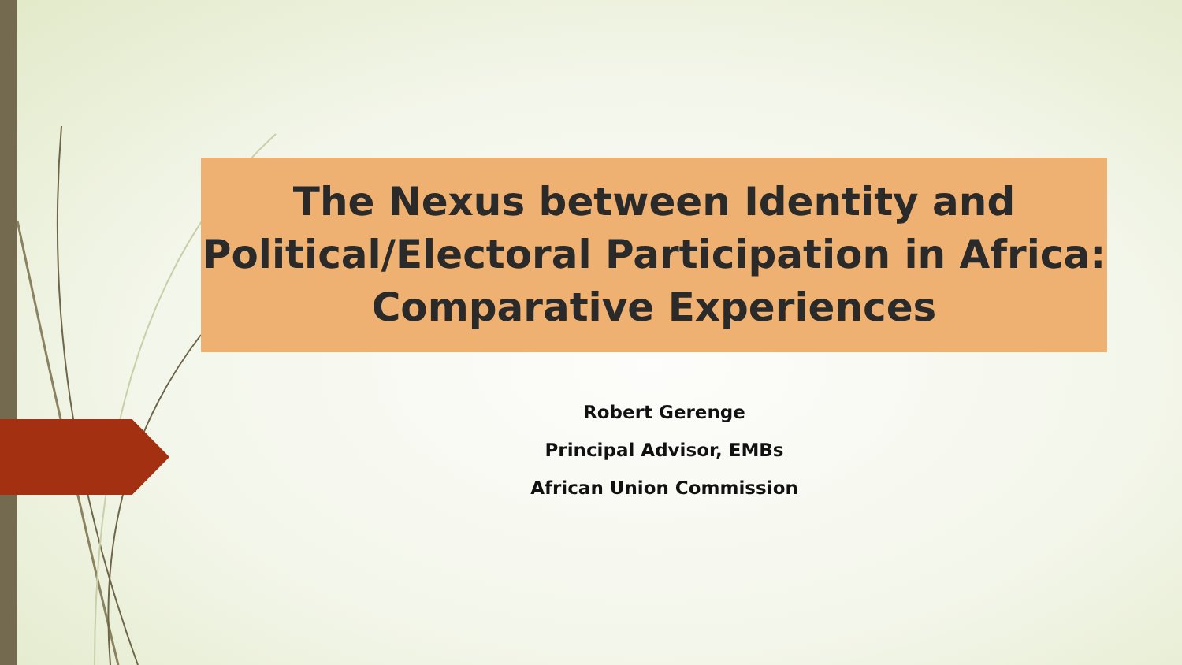The Nexus between Identity and
Political/Electoral Participation in Africa:
Comparative Experiences
Robert Gerenge
Principal Advisor, EMBs
African Union Commission